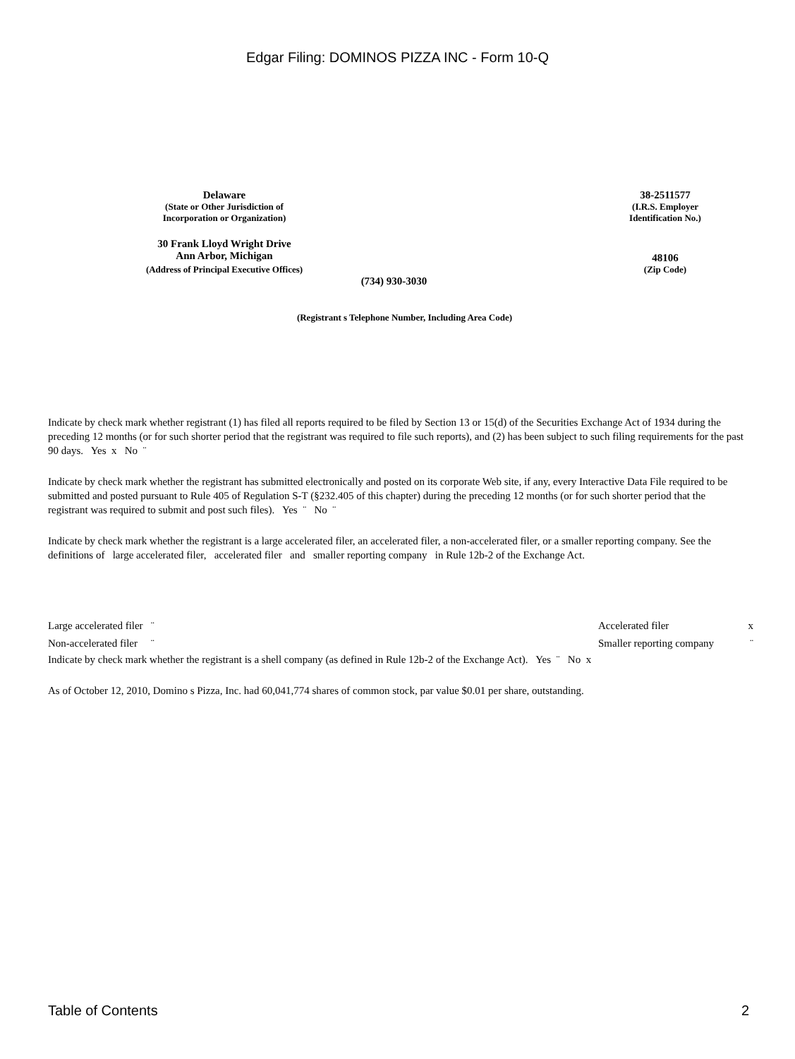Edgar Filing: DOMINOS PIZZA INC - Form 10-Q
| Delaware | | 38-2511577 |
| (State or Other Jurisdiction of Incorporation or Organization) | | (I.R.S. Employer Identification No.) |
| 30 Frank Lloyd Wright Drive Ann Arbor, Michigan | | 48106 |
| (Address of Principal Executive Offices) | | (Zip Code) |
(734) 930-3030
(Registrant s Telephone Number, Including Area Code)
Indicate by check mark whether registrant (1) has filed all reports required to be filed by Section 13 or 15(d) of the Securities Exchange Act of 1934 during the preceding 12 months (or for such shorter period that the registrant was required to file such reports), and (2) has been subject to such filing requirements for the past 90 days. Yes x No ¨
Indicate by check mark whether the registrant has submitted electronically and posted on its corporate Web site, if any, every Interactive Data File required to be submitted and posted pursuant to Rule 405 of Regulation S-T (§232.405 of this chapter) during the preceding 12 months (or for such shorter period that the registrant was required to submit and post such files). Yes ¨ No ¨
Indicate by check mark whether the registrant is a large accelerated filer, an accelerated filer, a non-accelerated filer, or a smaller reporting company. See the definitions of large accelerated filer, accelerated filer and smaller reporting company in Rule 12b-2 of the Exchange Act.
| Large accelerated filer ¨ | Accelerated filer | x |
| Non-accelerated filer ¨ | Smaller reporting company | ¨ |
Indicate by check mark whether the registrant is a shell company (as defined in Rule 12b-2 of the Exchange Act). Yes ¨ No x
As of October 12, 2010, Domino s Pizza, Inc. had 60,041,774 shares of common stock, par value $0.01 per share, outstanding.
Table of Contents 2